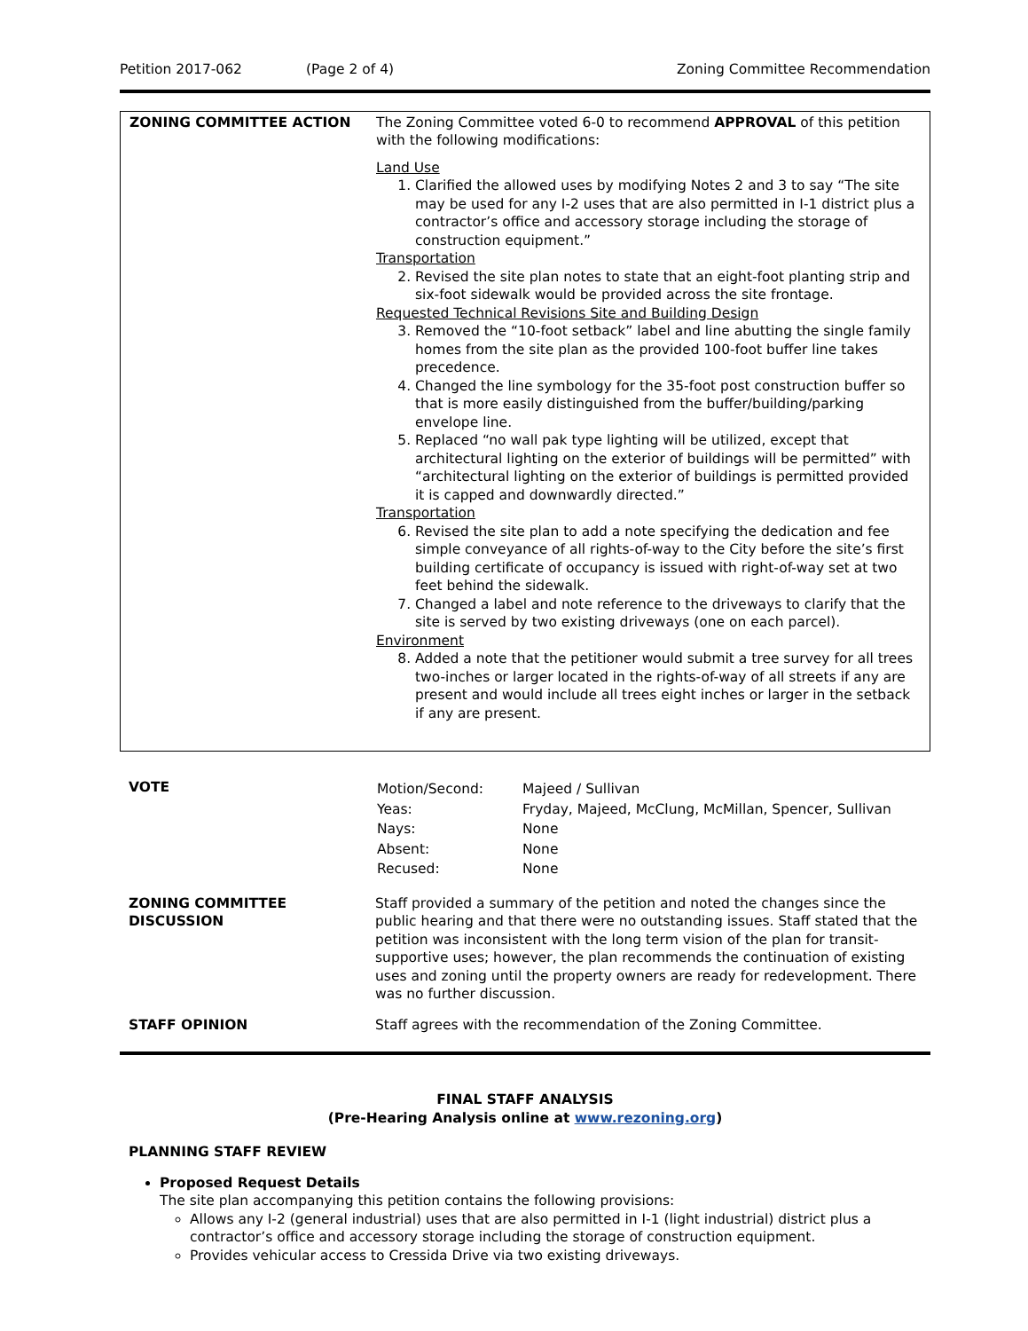Petition 2017-062 (Page 2 of 4) Zoning Committee Recommendation
| ZONING COMMITTEE ACTION | The Zoning Committee voted 6-0 to recommend APPROVAL of this petition with the following modifications: Land Use 1. Clarified the allowed uses by modifying Notes 2 and 3 to say “The site may be used for any I-2 uses that are also permitted in I-1 district plus a contractor’s office and accessory storage including the storage of construction equipment.” Transportation 2. Revised the site plan notes to state that an eight-foot planting strip and six-foot sidewalk would be provided across the site frontage. Requested Technical Revisions Site and Building Design 3. Removed the “10-foot setback” label and line abutting the single family homes from the site plan as the provided 100-foot buffer line takes precedence. 4. Changed the line symbology for the 35-foot post construction buffer so that is more easily distinguished from the buffer/building/parking envelope line. 5. Replaced “no wall pak type lighting will be utilized, except that architectural lighting on the exterior of buildings will be permitted” with “architectural lighting on the exterior of buildings is permitted provided it is capped and downwardly directed.” Transportation 6. Revised the site plan to add a note specifying the dedication and fee simple conveyance of all rights-of-way to the City before the site’s first building certificate of occupancy is issued with right-of-way set at two feet behind the sidewalk. 7. Changed a label and note reference to the driveways to clarify that the site is served by two existing driveways (one on each parcel). Environment 8. Added a note that the petitioner would submit a tree survey for all trees two-inches or larger located in the rights-of-way of all streets if any are present and would include all trees eight inches or larger in the setback if any are present. |
| VOTE | / Motion/Second: / Majeed / Sullivan / / Yeas: / Fryday, Majeed, McClung, McMillan, Spencer, Sullivan / / Nays: / None / / Absent: / None / / Recused: / None / |
| ZONING COMMITTEE DISCUSSION | Staff provided a summary of the petition and noted the changes since the public hearing and that there were no outstanding issues. Staff stated that the petition was inconsistent with the long term vision of the plan for transit-supportive uses; however, the plan recommends the continuation of existing uses and zoning until the property owners are ready for redevelopment. There was no further discussion. |
| STAFF OPINION | Staff agrees with the recommendation of the Zoning Committee. |
FINAL STAFF ANALYSIS
(Pre-Hearing Analysis online at www.rezoning.org)
PLANNING STAFF REVIEW
Proposed Request Details
The site plan accompanying this petition contains the following provisions:
Allows any I-2 (general industrial) uses that are also permitted in I-1 (light industrial) district plus a contractor’s office and accessory storage including the storage of construction equipment.
Provides vehicular access to Cressida Drive via two existing driveways.